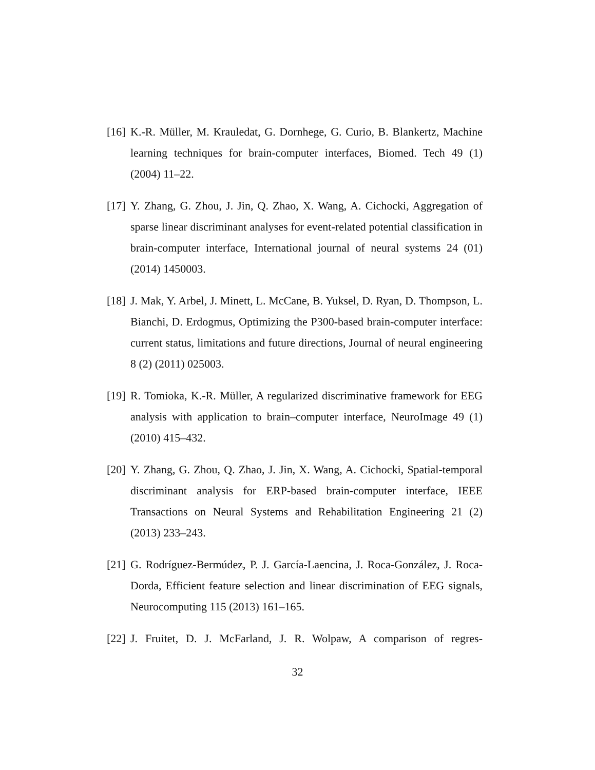[16] K.-R. Müller, M. Krauledat, G. Dornhege, G. Curio, B. Blankertz, Machine learning techniques for brain-computer interfaces, Biomed. Tech 49 (1) (2004) 11–22.
[17] Y. Zhang, G. Zhou, J. Jin, Q. Zhao, X. Wang, A. Cichocki, Aggregation of sparse linear discriminant analyses for event-related potential classification in brain-computer interface, International journal of neural systems 24 (01) (2014) 1450003.
[18] J. Mak, Y. Arbel, J. Minett, L. McCane, B. Yuksel, D. Ryan, D. Thompson, L. Bianchi, D. Erdogmus, Optimizing the P300-based brain-computer interface: current status, limitations and future directions, Journal of neural engineering 8 (2) (2011) 025003.
[19] R. Tomioka, K.-R. Müller, A regularized discriminative framework for EEG analysis with application to brain–computer interface, NeuroImage 49 (1) (2010) 415–432.
[20] Y. Zhang, G. Zhou, Q. Zhao, J. Jin, X. Wang, A. Cichocki, Spatial-temporal discriminant analysis for ERP-based brain-computer interface, IEEE Transactions on Neural Systems and Rehabilitation Engineering 21 (2) (2013) 233–243.
[21] G. Rodríguez-Bermúdez, P. J. García-Laencina, J. Roca-González, J. Roca-Dorda, Efficient feature selection and linear discrimination of EEG signals, Neurocomputing 115 (2013) 161–165.
[22] J. Fruitet, D. J. McFarland, J. R. Wolpaw, A comparison of regres-
32